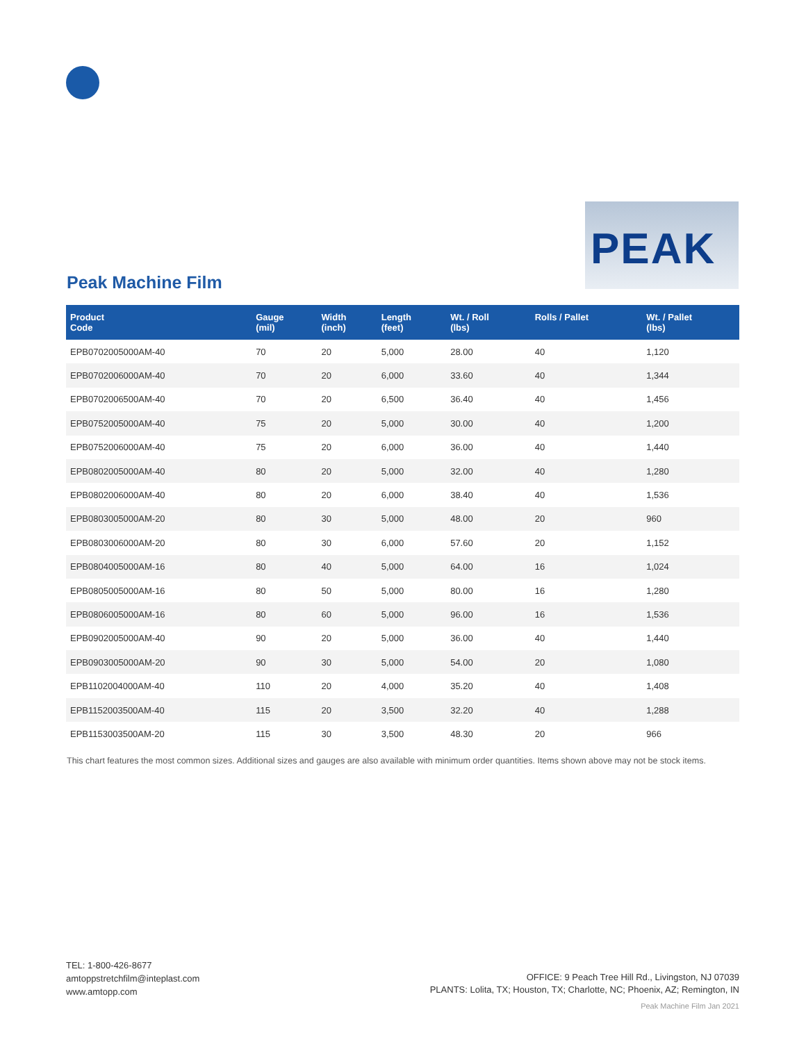PEAK
Peak Machine Film
| Product Code | Gauge (mil) | Width (inch) | Length (feet) | Wt. / Roll (lbs) | Rolls / Pallet | Wt. / Pallet (lbs) |
| --- | --- | --- | --- | --- | --- | --- |
| EPB0702005000AM-40 | 70 | 20 | 5,000 | 28.00 | 40 | 1,120 |
| EPB0702006000AM-40 | 70 | 20 | 6,000 | 33.60 | 40 | 1,344 |
| EPB0702006500AM-40 | 70 | 20 | 6,500 | 36.40 | 40 | 1,456 |
| EPB0752005000AM-40 | 75 | 20 | 5,000 | 30.00 | 40 | 1,200 |
| EPB0752006000AM-40 | 75 | 20 | 6,000 | 36.00 | 40 | 1,440 |
| EPB0802005000AM-40 | 80 | 20 | 5,000 | 32.00 | 40 | 1,280 |
| EPB0802006000AM-40 | 80 | 20 | 6,000 | 38.40 | 40 | 1,536 |
| EPB0803005000AM-20 | 80 | 30 | 5,000 | 48.00 | 20 | 960 |
| EPB0803006000AM-20 | 80 | 30 | 6,000 | 57.60 | 20 | 1,152 |
| EPB0804005000AM-16 | 80 | 40 | 5,000 | 64.00 | 16 | 1,024 |
| EPB0805005000AM-16 | 80 | 50 | 5,000 | 80.00 | 16 | 1,280 |
| EPB0806005000AM-16 | 80 | 60 | 5,000 | 96.00 | 16 | 1,536 |
| EPB0902005000AM-40 | 90 | 20 | 5,000 | 36.00 | 40 | 1,440 |
| EPB0903005000AM-20 | 90 | 30 | 5,000 | 54.00 | 20 | 1,080 |
| EPB1102004000AM-40 | 110 | 20 | 4,000 | 35.20 | 40 | 1,408 |
| EPB1152003500AM-40 | 115 | 20 | 3,500 | 32.20 | 40 | 1,288 |
| EPB1153003500AM-20 | 115 | 30 | 3,500 | 48.30 | 20 | 966 |
This chart features the most common sizes. Additional sizes and gauges are also available with minimum order quantities. Items shown above may not be stock items.
TEL: 1-800-426-8677
amtoppstretchfilm@inteplast.com
www.amtopp.com
OFFICE: 9 Peach Tree Hill Rd., Livingston, NJ 07039
PLANTS: Lolita, TX; Houston, TX; Charlotte, NC; Phoenix, AZ; Remington, IN
Peak Machine Film Jan 2021